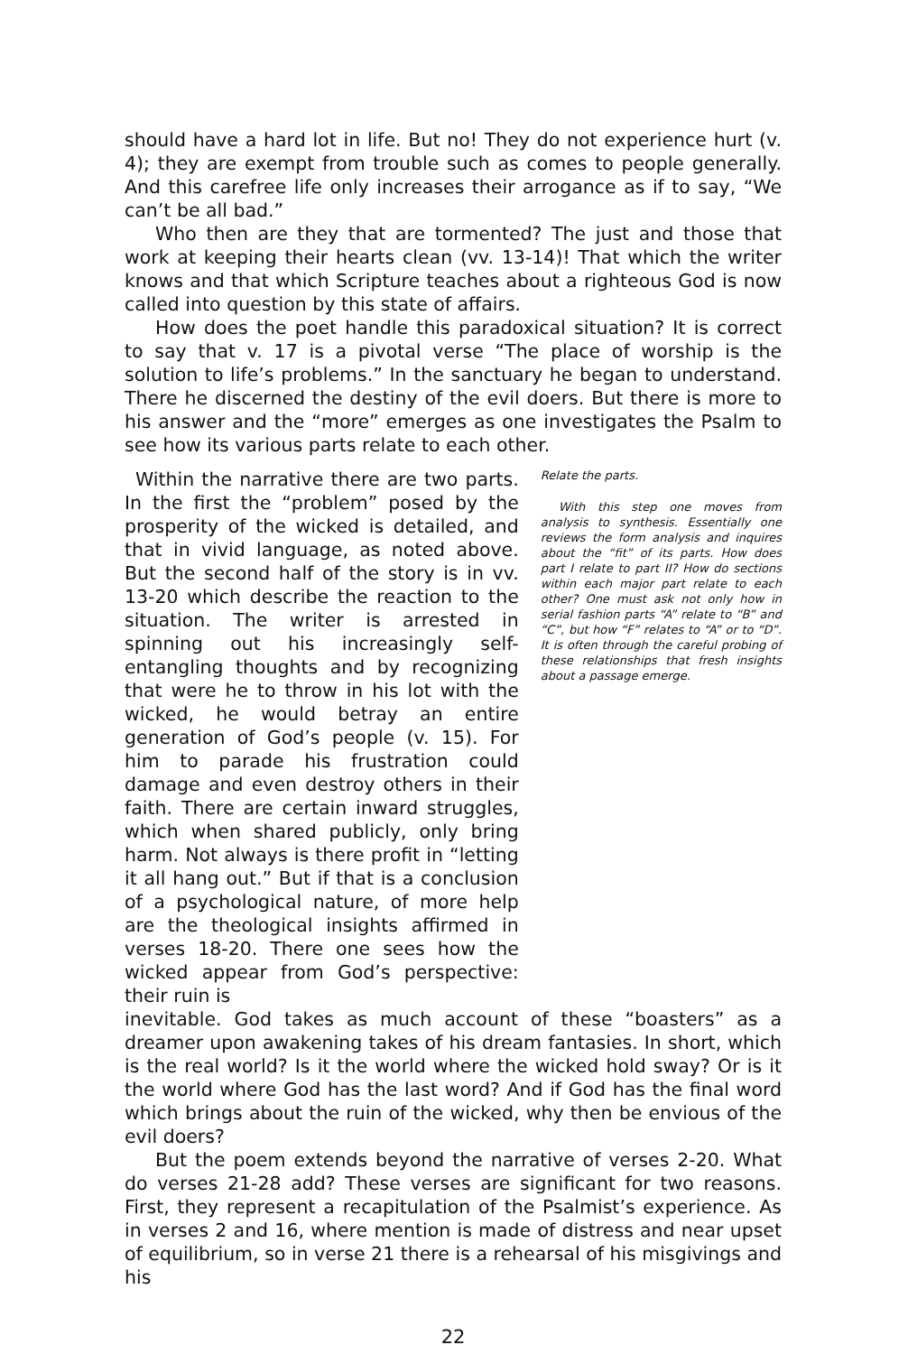should have a hard lot in life. But no! They do not experience hurt (v. 4); they are exempt from trouble such as comes to people generally. And this carefree life only increases their arrogance as if to say, “We can’t be all bad.”
Who then are they that are tormented? The just and those that work at keeping their hearts clean (vv. 13-14)! That which the writer knows and that which Scripture teaches about a righteous God is now called into question by this state of affairs.
How does the poet handle this paradoxical situation? It is correct to say that v. 17 is a pivotal verse “The place of worship is the solution to life’s problems.” In the sanctuary he began to understand. There he discerned the destiny of the evil doers. But there is more to his answer and the “more” emerges as one investigates the Psalm to see how its various parts relate to each other.
Within the narrative there are two parts. In the first the “problem” posed by the prosperity of the wicked is detailed, and that in vivid language, as noted above. But the second half of the story is in vv. 13-20 which describe the reaction to the situation. The writer is arrested in spinning out his increasingly self-entangling thoughts and by recognizing that were he to throw in his lot with the wicked, he would betray an entire generation of God’s people (v. 15). For him to parade his frustration could damage and even destroy others in their faith. There are certain inward struggles, which when shared publicly, only bring harm. Not always is there profit in “letting it all hang out.” But if that is a conclusion of a psychological nature, of more help are the theological insights affirmed in verses 18-20. There one sees how the wicked appear from God’s perspective: their ruin is
Relate the parts.
With this step one moves from analysis to synthesis. Essentially one reviews the form analysis and inquires about the “fit” of its parts. How does part I relate to part II? How do sections within each major part relate to each other? One must ask not only how in serial fashion parts “A” relate to “B” and “C”, but how “F” relates to “A” or to “D”. It is often through the careful probing of these relationships that fresh insights about a passage emerge.
inevitable. God takes as much account of these “boasters” as a dreamer upon awakening takes of his dream fantasies. In short, which is the real world? Is it the world where the wicked hold sway? Or is it the world where God has the last word? And if God has the final word which brings about the ruin of the wicked, why then be envious of the evil doers?
But the poem extends beyond the narrative of verses 2-20. What do verses 21-28 add? These verses are significant for two reasons. First, they represent a recapitulation of the Psalmist’s experience. As in verses 2 and 16, where mention is made of distress and near upset of equilibrium, so in verse 21 there is a rehearsal of his misgivings and his
22